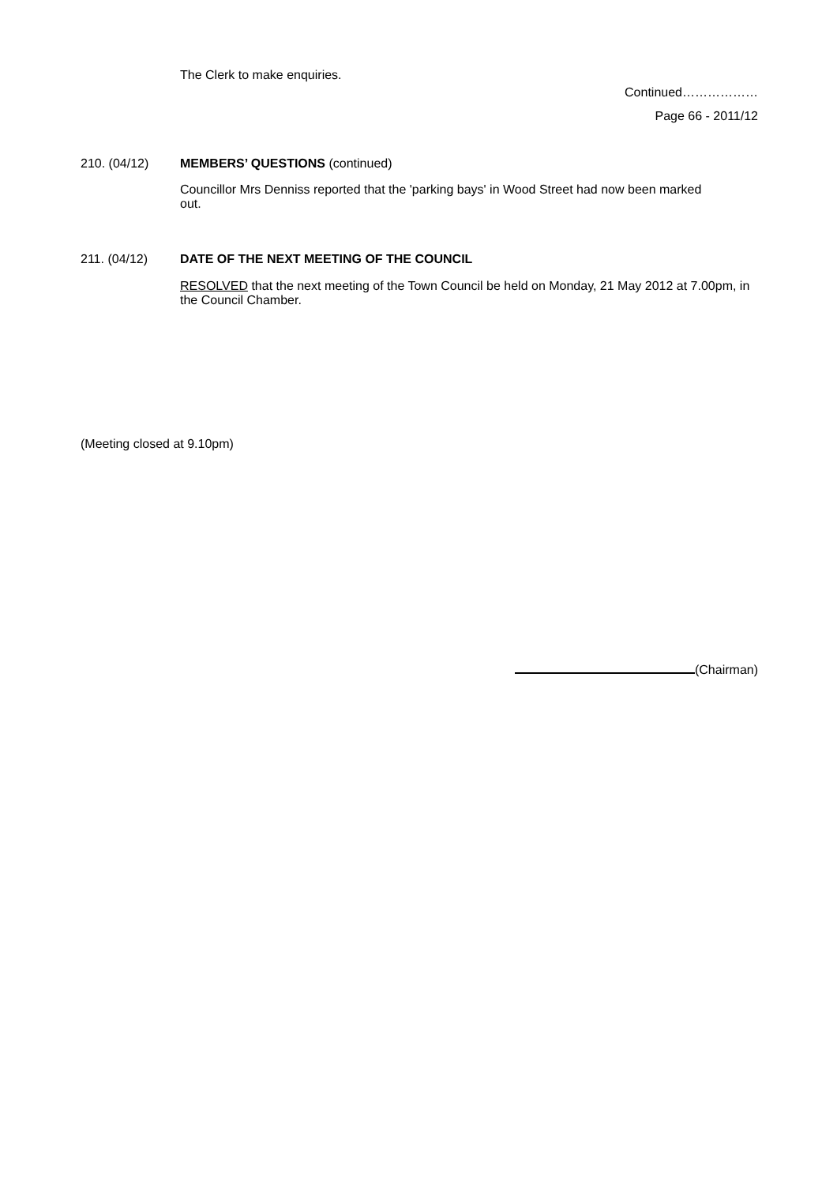The Clerk to make enquiries.
Continued………………
Page 66 - 2011/12
210. (04/12) MEMBERS’ QUESTIONS (continued)
Councillor Mrs Denniss reported that the 'parking bays' in Wood Street had now been marked out.
211. (04/12) DATE OF THE NEXT MEETING OF THE COUNCIL
RESOLVED that the next meeting of the Town Council be held on Monday, 21 May 2012 at 7.00pm, in the Council Chamber.
(Meeting closed at 9.10pm)
(Chairman)